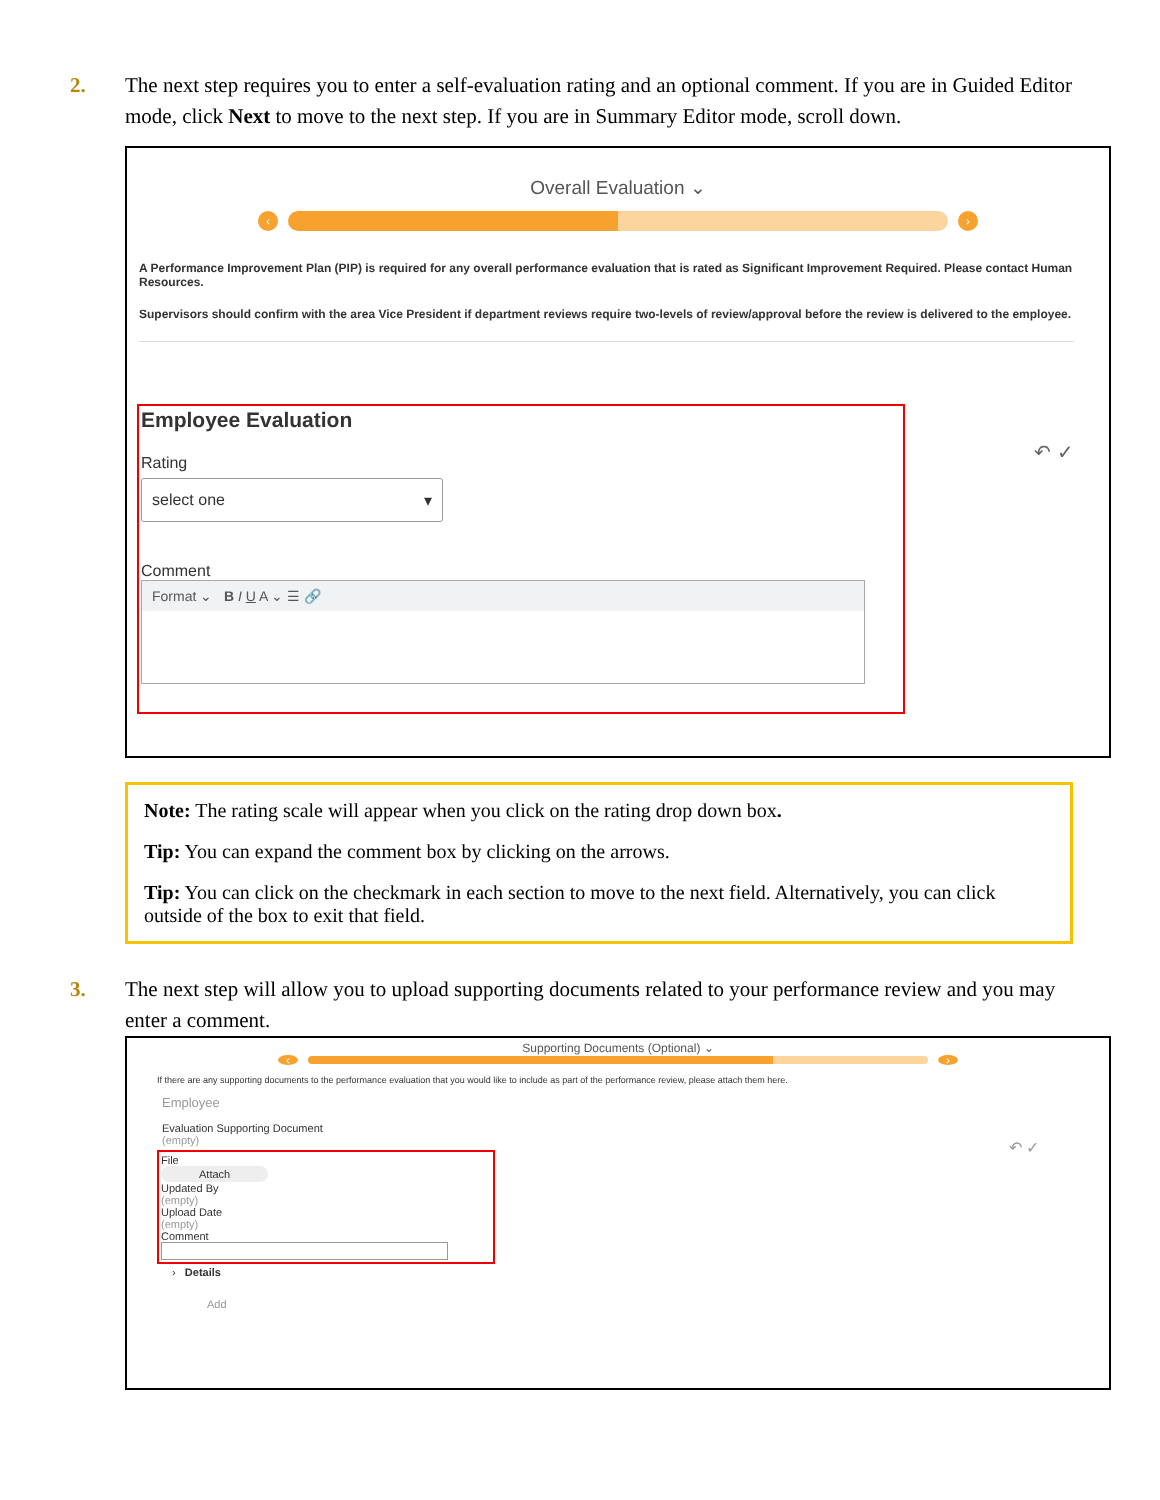2. The next step requires you to enter a self-evaluation rating and an optional comment. If you are in Guided Editor mode, click Next to move to the next step. If you are in Summary Editor mode, scroll down.
Overall Evaluation ⌄
‹ ›
A Performance Improvement Plan (PIP) is required for any overall performance evaluation that is rated as Significant Improvement Required. Please contact Human Resources.
Supervisors should confirm with the area Vice President if department reviews require two-levels of review/approval before the review is delivered to the employee.
↶ ✓
Employee Evaluation
Rating
select one ▾
Comment
Format ⌄ B I U A ⌄ ☰ 🔗
Note: The rating scale will appear when you click on the rating drop down box.
Tip: You can expand the comment box by clicking on the arrows.
Tip: You can click on the checkmark in each section to move to the next field. Alternatively, you can click outside of the box to exit that field.
3. The next step will allow you to upload supporting documents related to your performance review and you may enter a comment.
Supporting Documents (Optional) ⌄
‹ ›
If there are any supporting documents to the performance evaluation that you would like to include as part of the performance review, please attach them here.
Employee
Evaluation Supporting Document
(empty)
↶ ✓
File
Attach
Updated By
(empty)
Upload Date
(empty)
Comment
› Details
Add